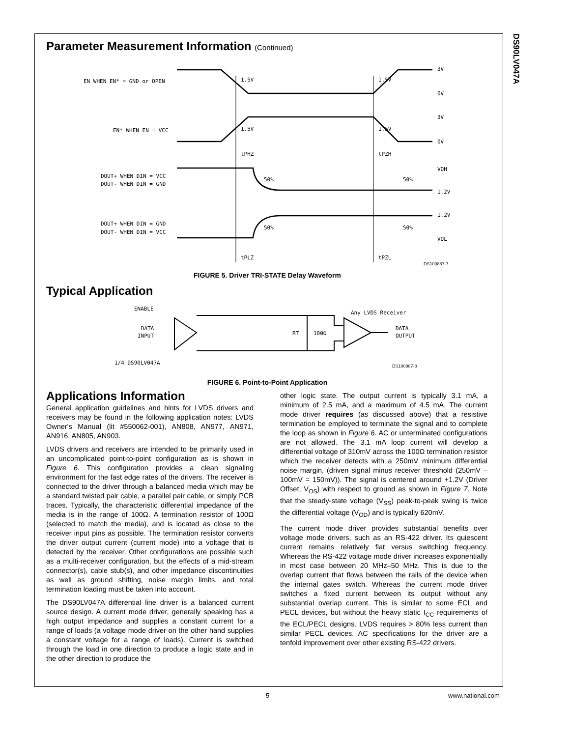DS90LV047A
Parameter Measurement Information (Continued)
EN WHEN EN* = GND or OPEN
EN* WHEN EN = VCC
DOUT+ WHEN DIN = VCC
DOUT- WHEN DIN = GND
DOUT+ WHEN DIN = GND
DOUT- WHEN DIN = VCC
1.5V
1.5V
1.5V
1.5V
3V
0V
3V
0V
VOH
1.2V
1.2V
VOL
tPHZ
tPZH
50%
50%
50%
50%
tPLZ
tPZL
DS100887-7
FIGURE 5. Driver TRI-STATE Delay Waveform
Typical Application
ENABLE
DATA
INPUT
1/4 DS90LV047A
Any LVDS Receiver
RT
100Ω
DATA
OUTPUT
DS100887-8
FIGURE 6. Point-to-Point Application
Applications Information
General application guidelines and hints for LVDS drivers and receivers may be found in the following application notes: LVDS Owner's Manual (lit #550062-001), AN808, AN977, AN971, AN916, AN805, AN903.
LVDS drivers and receivers are intended to be primarily used in an uncomplicated point-to-point configuration as is shown in Figure 6. This configuration provides a clean signaling environment for the fast edge rates of the drivers. The receiver is connected to the driver through a balanced media which may be a standard twisted pair cable, a parallel pair cable, or simply PCB traces. Typically, the characteristic differential impedance of the media is in the range of 100Ω. A termination resistor of 100Ω (selected to match the media), and is located as close to the receiver input pins as possible. The termination resistor converts the driver output current (current mode) into a voltage that is detected by the receiver. Other configurations are possible such as a multi-receiver configuration, but the effects of a mid-stream connector(s), cable stub(s), and other impedance discontinuities as well as ground shifting, noise margin limits, and total termination loading must be taken into account.
The DS90LV047A differential line driver is a balanced current source design. A current mode driver, generally speaking has a high output impedance and supplies a constant current for a range of loads (a voltage mode driver on the other hand supplies a constant voltage for a range of loads). Current is switched through the load in one direction to produce a logic state and in the other direction to produce the
other logic state. The output current is typically 3.1 mA, a minimum of 2.5 mA, and a maximum of 4.5 mA. The current mode driver requires (as discussed above) that a resistive termination be employed to terminate the signal and to complete the loop as shown in Figure 6. AC or unterminated configurations are not allowed. The 3.1 mA loop current will develop a differential voltage of 310mV across the 100Ω termination resistor which the receiver detects with a 250mV minimum differential noise margin, (driven signal minus receiver threshold (250mV – 100mV = 150mV)). The signal is centered around +1.2V (Driver Offset, V<sub>OS</sub>) with respect to ground as shown in Figure 7. Note that the steady-state voltage (V<sub>SS</sub>) peak-to-peak swing is twice the differential voltage (V<sub>OD</sub>) and is typically 620mV.
The current mode driver provides substantial benefits over voltage mode drivers, such as an RS-422 driver. Its quiescent current remains relatively flat versus switching frequency. Whereas the RS-422 voltage mode driver increases exponentially in most case between 20 MHz–50 MHz. This is due to the overlap current that flows between the rails of the device when the internal gates switch. Whereas the current mode driver switches a fixed current between its output without any substantial overlap current. This is similar to some ECL and PECL devices, but without the heavy static I<sub>CC</sub> requirements of the ECL/PECL designs. LVDS requires > 80% less current than similar PECL devices. AC specifications for the driver are a tenfold improvement over other existing RS-422 drivers.
5 www.national.com